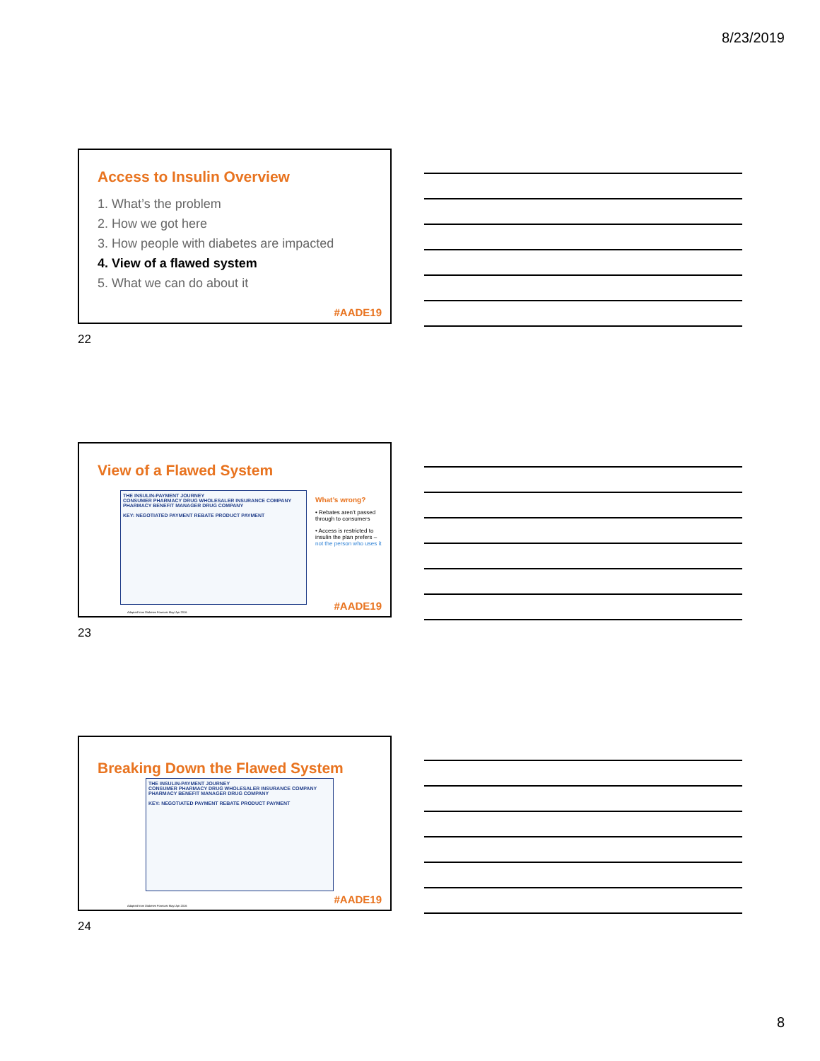8/23/2019
Access to Insulin Overview
1. What’s the problem
2. How we got here
3. How people with diabetes are impacted
4. View of a flawed system
5. What we can do about it
#AADE19
22
View of a Flawed System
THE INSULIN-PAYMENT JOURNEY
CONSUMER PHARMACY DRUG WHOLESALER INSURANCE COMPANY PHARMACY BENEFIT MANAGER DRUG COMPANY
KEY: NEGOTIATED PAYMENT REBATE PRODUCT PAYMENT
What’s wrong?
• Rebates aren’t passed through to consumers
• Access is restricted to insulin the plan prefers – not the person who uses it
Adapted from Diabetes Forecast May/ Apr 2016
#AADE19
23
Breaking Down the Flawed System
THE INSULIN-PAYMENT JOURNEY
CONSUMER PHARMACY DRUG WHOLESALER INSURANCE COMPANY PHARMACY BENEFIT MANAGER DRUG COMPANY
KEY: NEGOTIATED PAYMENT REBATE PRODUCT PAYMENT
Adapted from Diabetes Forecast May/ Apr 2016
#AADE19
24
8